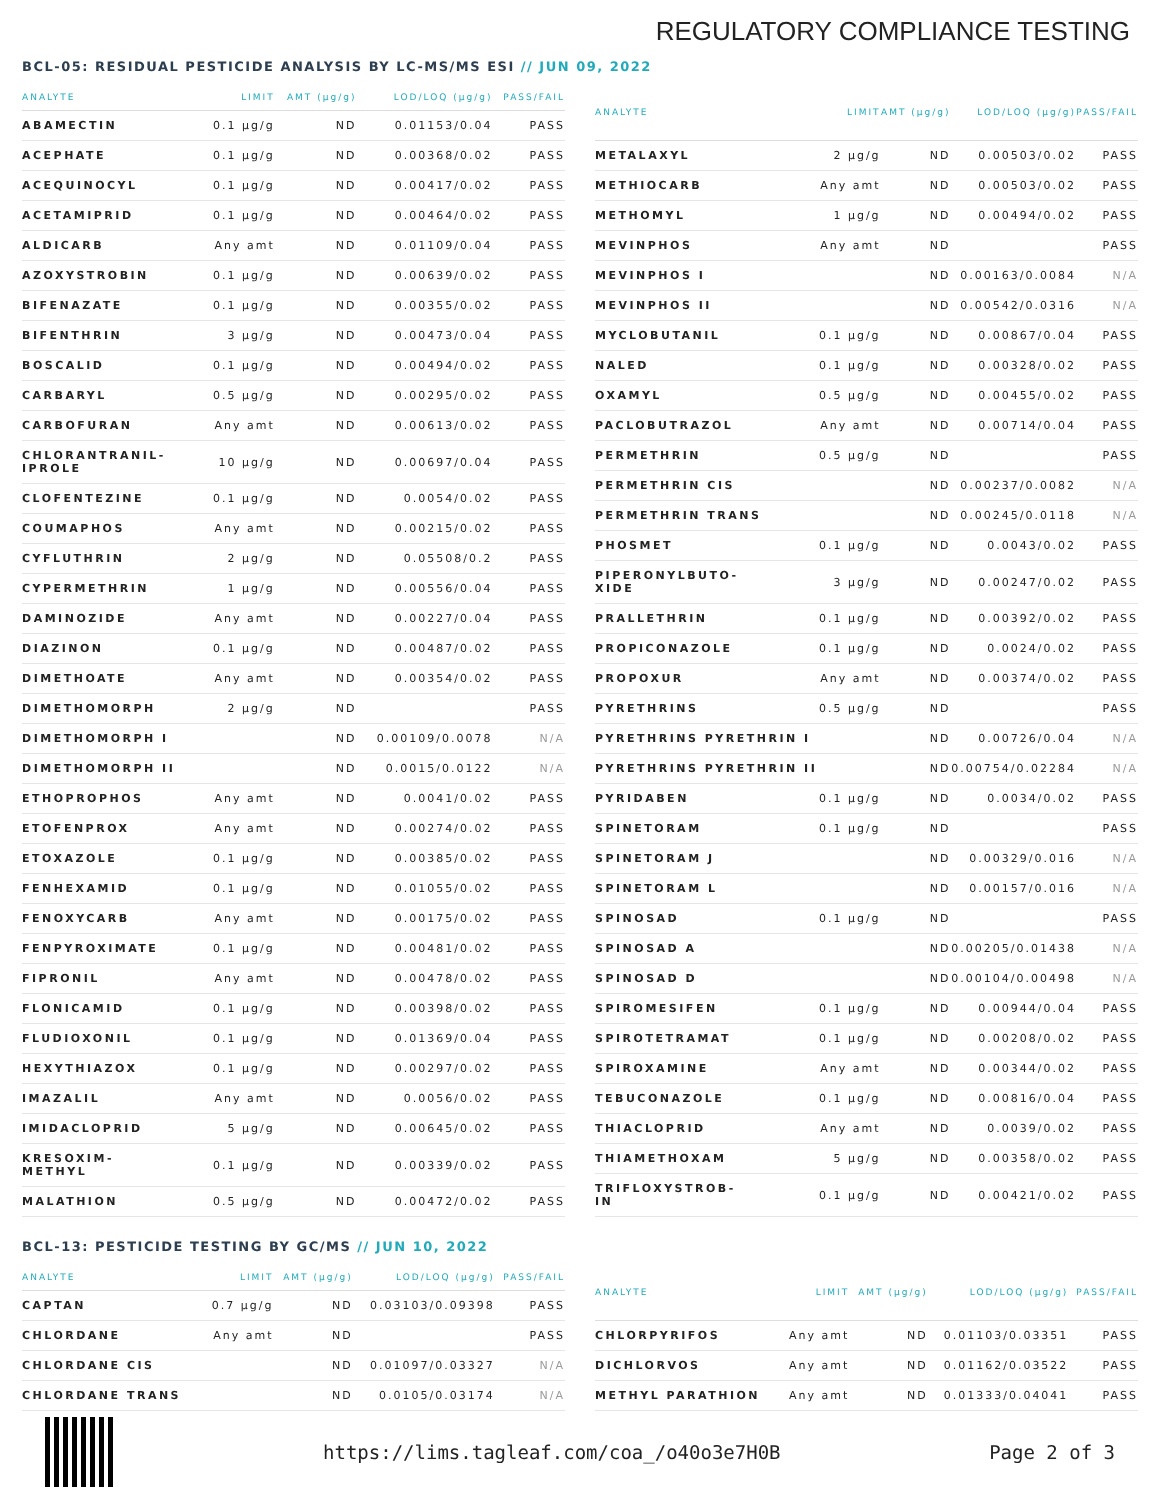REGULATORY COMPLIANCE TESTING
BCL-05: RESIDUAL PESTICIDE ANALYSIS BY LC-MS/MS ESI // JUN 09, 2022
| ANALYTE | LIMIT | AMT (μg/g) | LOD/LOQ (μg/g) | PASS/FAIL |
| --- | --- | --- | --- | --- |
| ABAMECTIN | 0.1 μg/g | ND | 0.01153/0.04 | PASS |
| ACEPHATE | 0.1 μg/g | ND | 0.00368/0.02 | PASS |
| ACEQUINOCYL | 0.1 μg/g | ND | 0.00417/0.02 | PASS |
| ACETAMIPRID | 0.1 μg/g | ND | 0.00464/0.02 | PASS |
| ALDICARB | Any amt | ND | 0.01109/0.04 | PASS |
| AZOXYSTROBIN | 0.1 μg/g | ND | 0.00639/0.02 | PASS |
| BIFENAZATE | 0.1 μg/g | ND | 0.00355/0.02 | PASS |
| BIFENTHRIN | 3 μg/g | ND | 0.00473/0.04 | PASS |
| BOSCALID | 0.1 μg/g | ND | 0.00494/0.02 | PASS |
| CARBARYL | 0.5 μg/g | ND | 0.00295/0.02 | PASS |
| CARBOFURAN | Any amt | ND | 0.00613/0.02 | PASS |
| CHLORANTRANIL- IPROLE | 10 μg/g | ND | 0.00697/0.04 | PASS |
| CLOFENTEZINE | 0.1 μg/g | ND | 0.0054/0.02 | PASS |
| COUMAPHOS | Any amt | ND | 0.00215/0.02 | PASS |
| CYFLUTHRIN | 2 μg/g | ND | 0.05508/0.2 | PASS |
| CYPERMETHRIN | 1 μg/g | ND | 0.00556/0.04 | PASS |
| DAMINOZIDE | Any amt | ND | 0.00227/0.04 | PASS |
| DIAZINON | 0.1 μg/g | ND | 0.00487/0.02 | PASS |
| DIMETHOATE | Any amt | ND | 0.00354/0.02 | PASS |
| DIMETHOMORPH | 2 μg/g | ND | | PASS |
| DIMETHOMORPH I | | ND | 0.00109/0.0078 | N/A |
| DIMETHOMORPH II | | ND | 0.0015/0.0122 | N/A |
| ETHOPROPHOS | Any amt | ND | 0.0041/0.02 | PASS |
| ETOFENPROX | Any amt | ND | 0.00274/0.02 | PASS |
| ETOXAZOLE | 0.1 μg/g | ND | 0.00385/0.02 | PASS |
| FENHEXAMID | 0.1 μg/g | ND | 0.01055/0.02 | PASS |
| FENOXYCARB | Any amt | ND | 0.00175/0.02 | PASS |
| FENPYROXIMATE | 0.1 μg/g | ND | 0.00481/0.02 | PASS |
| FIPRONIL | Any amt | ND | 0.00478/0.02 | PASS |
| FLONICAMID | 0.1 μg/g | ND | 0.00398/0.02 | PASS |
| FLUDIOXONIL | 0.1 μg/g | ND | 0.01369/0.04 | PASS |
| HEXYTHIAZOX | 0.1 μg/g | ND | 0.00297/0.02 | PASS |
| IMAZALIL | Any amt | ND | 0.0056/0.02 | PASS |
| IMIDACLOPRID | 5 μg/g | ND | 0.00645/0.02 | PASS |
| KRESOXIM- METHYL | 0.1 μg/g | ND | 0.00339/0.02 | PASS |
| MALATHION | 0.5 μg/g | ND | 0.00472/0.02 | PASS |
| ANALYTE | LIMIT | AMT (μg/g) | LOD/LOQ (μg/g) | PASS/FAIL |
| --- | --- | --- | --- | --- |
| METALAXYL | 2 μg/g | ND | 0.00503/0.02 | PASS |
| METHIOCARB | Any amt | ND | 0.00503/0.02 | PASS |
| METHOMYL | 1 μg/g | ND | 0.00494/0.02 | PASS |
| MEVINPHOS | Any amt | ND | | PASS |
| MEVINPHOS I | | ND | 0.00163/0.0084 | N/A |
| MEVINPHOS II | | ND | 0.00542/0.0316 | N/A |
| MYCLOBUTANIL | 0.1 μg/g | ND | 0.00867/0.04 | PASS |
| NALED | 0.1 μg/g | ND | 0.00328/0.02 | PASS |
| OXAMYL | 0.5 μg/g | ND | 0.00455/0.02 | PASS |
| PACLOBUTRAZOL | Any amt | ND | 0.00714/0.04 | PASS |
| PERMETHRIN | 0.5 μg/g | ND | | PASS |
| PERMETHRIN CIS | | ND | 0.00237/0.0082 | N/A |
| PERMETHRIN TRANS | | ND | 0.00245/0.0118 | N/A |
| PHOSMET | 0.1 μg/g | ND | 0.0043/0.02 | PASS |
| PIPERONYLBUTO- XIDE | 3 μg/g | ND | 0.00247/0.02 | PASS |
| PRALLETHRIN | 0.1 μg/g | ND | 0.00392/0.02 | PASS |
| PROPICONAZOLE | 0.1 μg/g | ND | 0.0024/0.02 | PASS |
| PROPOXUR | Any amt | ND | 0.00374/0.02 | PASS |
| PYRETHRINS | 0.5 μg/g | ND | | PASS |
| PYRETHRINS PYRETHRIN I | | ND | 0.00726/0.04 | N/A |
| PYRETHRINS PYRETHRIN II | | ND | 0.00754/0.02284 | N/A |
| PYRIDABEN | 0.1 μg/g | ND | 0.0034/0.02 | PASS |
| SPINETORAM | 0.1 μg/g | ND | | PASS |
| SPINETORAM J | | ND | 0.00329/0.016 | N/A |
| SPINETORAM L | | ND | 0.00157/0.016 | N/A |
| SPINOSAD | 0.1 μg/g | ND | | PASS |
| SPINOSAD A | | ND | 0.00205/0.01438 | N/A |
| SPINOSAD D | | ND | 0.00104/0.00498 | N/A |
| SPIROMESIFEN | 0.1 μg/g | ND | 0.00944/0.04 | PASS |
| SPIROTETRAMAT | 0.1 μg/g | ND | 0.00208/0.02 | PASS |
| SPIROXAMINE | Any amt | ND | 0.00344/0.02 | PASS |
| TEBUCONAZOLE | 0.1 μg/g | ND | 0.00816/0.04 | PASS |
| THIACLOPRID | Any amt | ND | 0.0039/0.02 | PASS |
| THIAMETHOXAM | 5 μg/g | ND | 0.00358/0.02 | PASS |
| TRIFLOXYSTROB- IN | 0.1 μg/g | ND | 0.00421/0.02 | PASS |
BCL-13: PESTICIDE TESTING BY GC/MS // JUN 10, 2022
| ANALYTE | LIMIT | AMT (μg/g) | LOD/LOQ (μg/g) | PASS/FAIL |
| --- | --- | --- | --- | --- |
| CAPTAN | 0.7 μg/g | ND | 0.03103/0.09398 | PASS |
| CHLORDANE | Any amt | ND | | PASS |
| CHLORDANE CIS | | ND | 0.01097/0.03327 | N/A |
| CHLORDANE TRANS | | ND | 0.0105/0.03174 | N/A |
| ANALYTE | LIMIT | AMT (μg/g) | LOD/LOQ (μg/g) | PASS/FAIL |
| --- | --- | --- | --- | --- |
| CHLORPYRIFOS | Any amt | ND | 0.01103/0.03351 | PASS |
| DICHLORVOS | Any amt | ND | 0.01162/0.03522 | PASS |
| METHYL PARATHION | Any amt | ND | 0.01333/0.04041 | PASS |
https://lims.tagleaf.com/coa_/o40o3e7H0B
Page 2 of 3